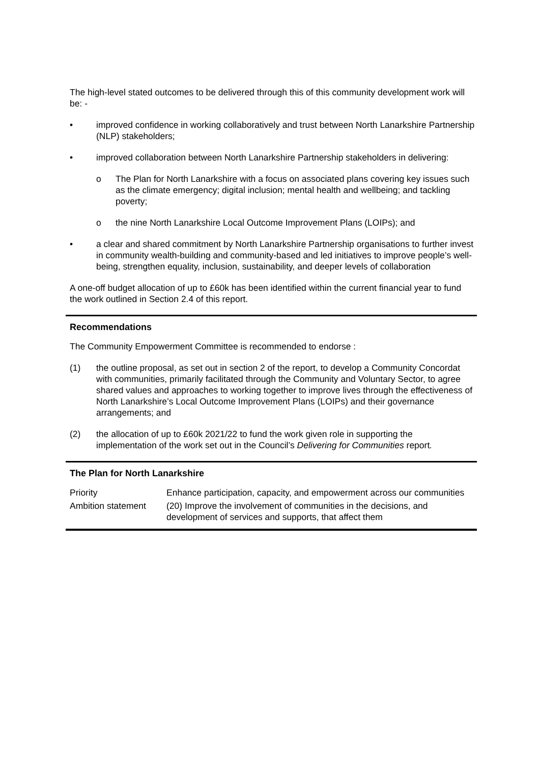The high-level stated outcomes to be delivered through this of this community development work will be: -
• improved confidence in working collaboratively and trust between North Lanarkshire Partnership (NLP) stakeholders;
• improved collaboration between North Lanarkshire Partnership stakeholders in delivering:
o The Plan for North Lanarkshire with a focus on associated plans covering key issues such as the climate emergency; digital inclusion; mental health and wellbeing; and tackling poverty;
o the nine North Lanarkshire Local Outcome Improvement Plans (LOIPs); and
• a clear and shared commitment by North Lanarkshire Partnership organisations to further invest in community wealth-building and community-based and led initiatives to improve people’s well-being, strengthen equality, inclusion, sustainability, and deeper levels of collaboration
A one-off budget allocation of up to £60k has been identified within the current financial year to fund the work outlined in Section 2.4 of this report.
Recommendations
The Community Empowerment Committee is recommended to endorse :
(1) the outline proposal, as set out in section 2 of the report, to develop a Community Concordat with communities, primarily facilitated through the Community and Voluntary Sector, to agree shared values and approaches to working together to improve lives through the effectiveness of North Lanarkshire’s Local Outcome Improvement Plans (LOIPs) and their governance arrangements; and
(2) the allocation of up to £60k 2021/22 to fund the work given role in supporting the implementation of the work set out in the Council’s Delivering for Communities report.
The Plan for North Lanarkshire
| Priority | Enhance participation, capacity, and empowerment across our communities |
| Ambition statement | (20) Improve the involvement of communities in the decisions, and development of services and supports, that affect them |